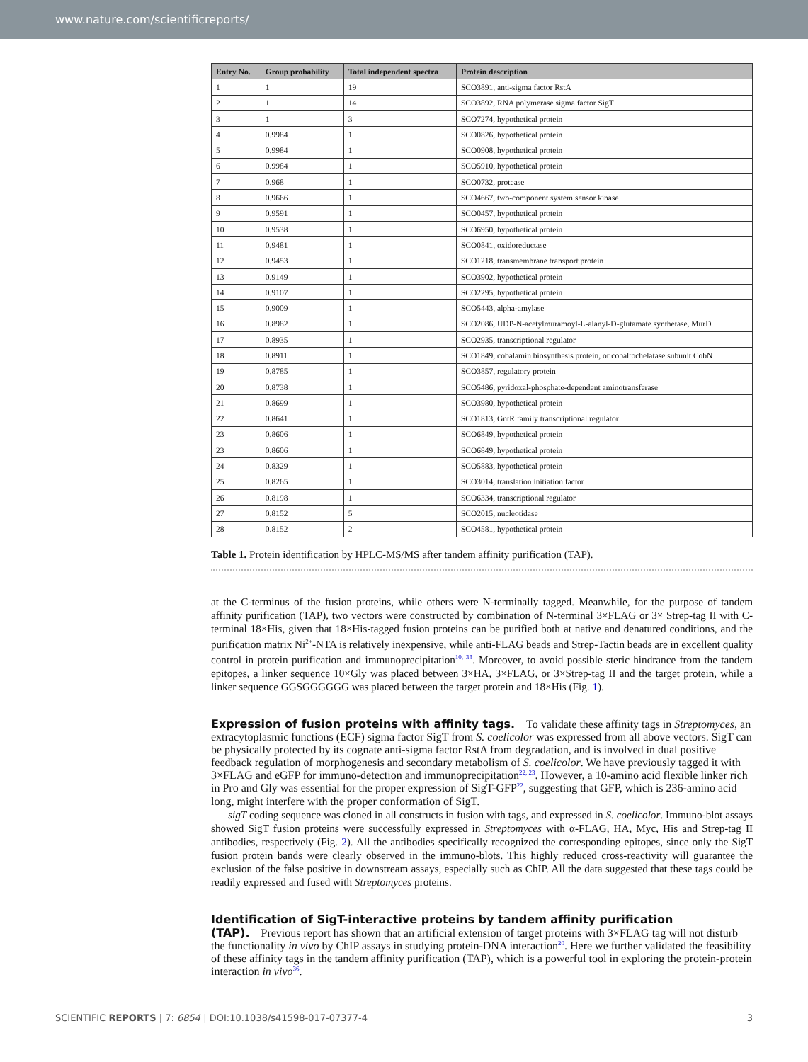www.nature.com/scientificreports/
| Entry No. | Group probability | Total independent spectra | Protein description |
| --- | --- | --- | --- |
| 1 | 1 | 19 | SCO3891, anti-sigma factor RstA |
| 2 | 1 | 14 | SCO3892, RNA polymerase sigma factor SigT |
| 3 | 1 | 3 | SCO7274, hypothetical protein |
| 4 | 0.9984 | 1 | SCO0826, hypothetical protein |
| 5 | 0.9984 | 1 | SCO0908, hypothetical protein |
| 6 | 0.9984 | 1 | SCO5910, hypothetical protein |
| 7 | 0.968 | 1 | SCO0732, protease |
| 8 | 0.9666 | 1 | SCO4667, two-component system sensor kinase |
| 9 | 0.9591 | 1 | SCO0457, hypothetical protein |
| 10 | 0.9538 | 1 | SCO6950, hypothetical protein |
| 11 | 0.9481 | 1 | SCO0841, oxidoreductase |
| 12 | 0.9453 | 1 | SCO1218, transmembrane transport protein |
| 13 | 0.9149 | 1 | SCO3902, hypothetical protein |
| 14 | 0.9107 | 1 | SCO2295, hypothetical protein |
| 15 | 0.9009 | 1 | SCO5443, alpha-amylase |
| 16 | 0.8982 | 1 | SCO2086, UDP-N-acetylmuramoyl-L-alanyl-D-glutamate synthetase, MurD |
| 17 | 0.8935 | 1 | SCO2935, transcriptional regulator |
| 18 | 0.8911 | 1 | SCO1849, cobalamin biosynthesis protein, or cobaltochelatase subunit CobN |
| 19 | 0.8785 | 1 | SCO3857, regulatory protein |
| 20 | 0.8738 | 1 | SCO5486, pyridoxal-phosphate-dependent aminotransferase |
| 21 | 0.8699 | 1 | SCO3980, hypothetical protein |
| 22 | 0.8641 | 1 | SCO1813, GntR family transcriptional regulator |
| 23 | 0.8606 | 1 | SCO6849, hypothetical protein |
| 23 | 0.8606 | 1 | SCO6849, hypothetical protein |
| 24 | 0.8329 | 1 | SCO5883, hypothetical protein |
| 25 | 0.8265 | 1 | SCO3014, translation initiation factor |
| 26 | 0.8198 | 1 | SCO6334, transcriptional regulator |
| 27 | 0.8152 | 5 | SCO2015, nucleotidase |
| 28 | 0.8152 | 2 | SCO4581, hypothetical protein |
Table 1. Protein identification by HPLC-MS/MS after tandem affinity purification (TAP).
at the C-terminus of the fusion proteins, while others were N-terminally tagged. Meanwhile, for the purpose of tandem affinity purification (TAP), two vectors were constructed by combination of N-terminal 3×FLAG or 3× Strep-tag II with C-terminal 18×His, given that 18×His-tagged fusion proteins can be purified both at native and denatured conditions, and the purification matrix Ni<sup>2+</sup>-NTA is relatively inexpensive, while anti-FLAG beads and Strep-Tactin beads are in excellent quality control in protein purification and immunoprecipitation<sup>10, 33</sup>. Moreover, to avoid possible steric hindrance from the tandem epitopes, a linker sequence 10×Gly was placed between 3×HA, 3×FLAG, or 3×Strep-tag II and the target protein, while a linker sequence GGSGGGGGG was placed between the target protein and 18×His (Fig. 1).
Expression of fusion proteins with affinity tags.
To validate these affinity tags in Streptomyces, an extracytoplasmic functions (ECF) sigma factor SigT from S. coelicolor was expressed from all above vectors. SigT can be physically protected by its cognate anti-sigma factor RstA from degradation, and is involved in dual positive feedback regulation of morphogenesis and secondary metabolism of S. coelicolor. We have previously tagged it with 3×FLAG and eGFP for immuno-detection and immunoprecipitation<sup>22, 23</sup>. However, a 10-amino acid flexible linker rich in Pro and Gly was essential for the proper expression of SigT-GFP<sup>22</sup>, suggesting that GFP, which is 236-amino acid long, might interfere with the proper conformation of SigT.
sigT coding sequence was cloned in all constructs in fusion with tags, and expressed in S. coelicolor. Immuno-blot assays showed SigT fusion proteins were successfully expressed in Streptomyces with α-FLAG, HA, Myc, His and Strep-tag II antibodies, respectively (Fig. 2). All the antibodies specifically recognized the corresponding epitopes, since only the SigT fusion protein bands were clearly observed in the immuno-blots. This highly reduced cross-reactivity will guarantee the exclusion of the false positive in downstream assays, especially such as ChIP. All the data suggested that these tags could be readily expressed and fused with Streptomyces proteins.
Identification of SigT-interactive proteins by tandem affinity purification (TAP).
Previous report has shown that an artificial extension of target proteins with 3×FLAG tag will not disturb the functionality in vivo by ChIP assays in studying protein-DNA interaction<sup>20</sup>. Here we further validated the feasibility of these affinity tags in the tandem affinity purification (TAP), which is a powerful tool in exploring the protein-protein interaction in vivo<sup>36</sup>.
SCIENTIFIC REPORTS | 7: 6854 | DOI:10.1038/s41598-017-07377-4 3